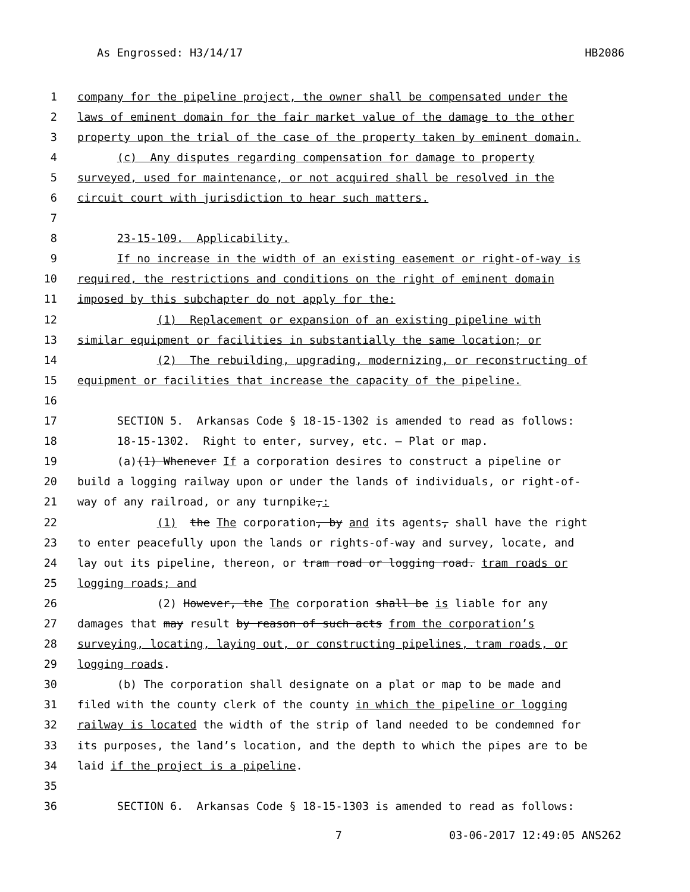As Engrossed: H3/14/17 HB2086
1 company for the pipeline project, the owner shall be compensated under the
2 laws of eminent domain for the fair market value of the damage to the other
3 property upon the trial of the case of the property taken by eminent domain.
4 (c) Any disputes regarding compensation for damage to property
5 surveyed, used for maintenance, or not acquired shall be resolved in the
6 circuit court with jurisdiction to hear such matters.
7
8 23-15-109. Applicability.
9 If no increase in the width of an existing easement or right-of-way is
10 required, the restrictions and conditions on the right of eminent domain
11 imposed by this subchapter do not apply for the:
12 (1) Replacement or expansion of an existing pipeline with
13 similar equipment or facilities in substantially the same location; or
14 (2) The rebuilding, upgrading, modernizing, or reconstructing of
15 equipment or facilities that increase the capacity of the pipeline.
16
17 SECTION 5. Arkansas Code § 18-15-1302 is amended to read as follows:
18 18-15-1302. Right to enter, survey, etc. — Plat or map.
19 (a)(1) Whenever If a corporation desires to construct a pipeline or
20 build a logging railway upon or under the lands of individuals, or right-of-
21 way of any railroad, or any turnpike,:
22 (1) the The corporation, by and its agents, shall have the right
23 to enter peacefully upon the lands or rights-of-way and survey, locate, and
24 lay out its pipeline, thereon, or tram road or logging road. tram roads or
25 logging roads; and
26 (2) However, the The corporation shall be is liable for any
27 damages that may result by reason of such acts from the corporation’s
28 surveying, locating, laying out, or constructing pipelines, tram roads, or
29 logging roads.
30 (b) The corporation shall designate on a plat or map to be made and
31 filed with the county clerk of the county in which the pipeline or logging
32 railway is located the width of the strip of land needed to be condemned for
33 its purposes, the land’s location, and the depth to which the pipes are to be
34 laid if the project is a pipeline.
35
36 SECTION 6. Arkansas Code § 18-15-1303 is amended to read as follows:
7 03-06-2017 12:49:05 ANS262